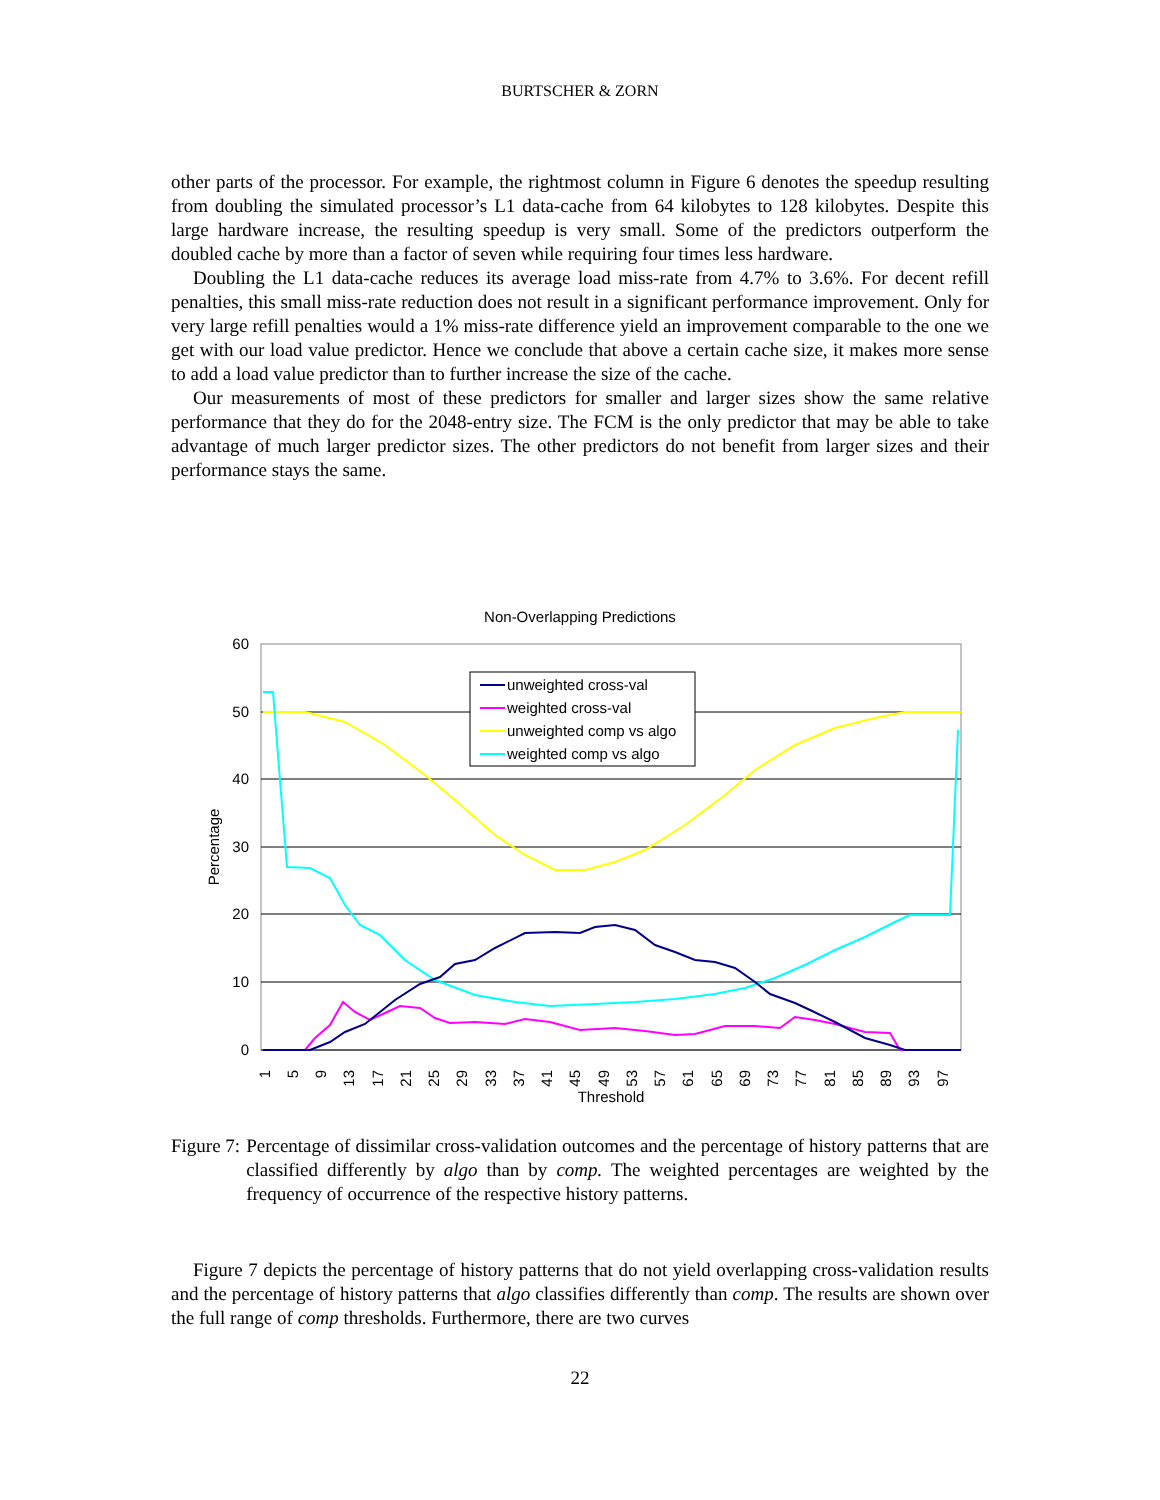BURTSCHER & ZORN
other parts of the processor. For example, the rightmost column in Figure 6 denotes the speedup resulting from doubling the simulated processor’s L1 data-cache from 64 kilobytes to 128 kilobytes. Despite this large hardware increase, the resulting speedup is very small. Some of the predictors outperform the doubled cache by more than a factor of seven while requiring four times less hardware.
Doubling the L1 data-cache reduces its average load miss-rate from 4.7% to 3.6%. For decent refill penalties, this small miss-rate reduction does not result in a significant performance improvement. Only for very large refill penalties would a 1% miss-rate difference yield an improvement comparable to the one we get with our load value predictor. Hence we conclude that above a certain cache size, it makes more sense to add a load value predictor than to further increase the size of the cache.
Our measurements of most of these predictors for smaller and larger sizes show the same relative performance that they do for the 2048-entry size. The FCM is the only predictor that may be able to take advantage of much larger predictor sizes. The other predictors do not benefit from larger sizes and their performance stays the same.
Non-Overlapping Predictions
60
50
40
30
20
10
0
Percentage
Threshold
1
5
9
13
17
21
25
29
33
37
41
45
49
53
57
61
65
69
73
77
81
85
89
93
97
unweighted cross-val
weighted cross-val
unweighted comp vs algo
weighted comp vs algo
Figure 7: Percentage of dissimilar cross-validation outcomes and the percentage of history patterns that are classified differently by algo than by comp. The weighted percentages are weighted by the frequency of occurrence of the respective history patterns.
Figure 7 depicts the percentage of history patterns that do not yield overlapping cross-validation results and the percentage of history patterns that algo classifies differently than comp. The results are shown over the full range of comp thresholds. Furthermore, there are two curves
22